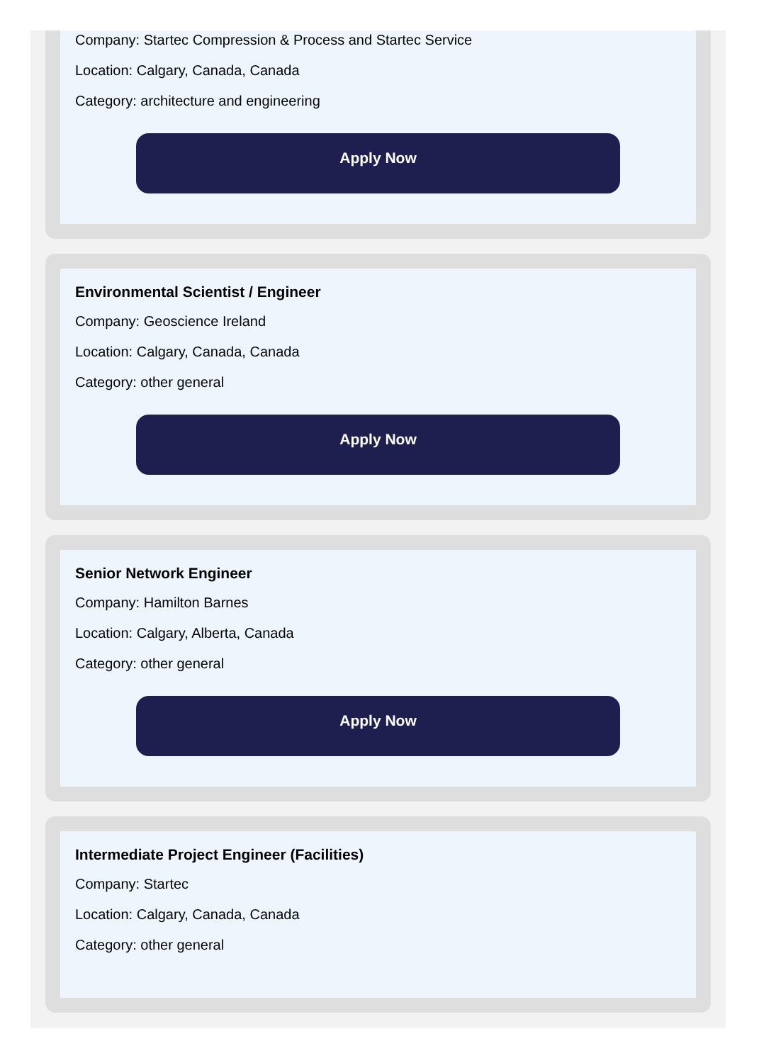Company: Startec Compression & Process and Startec Service
Location: Calgary, Canada, Canada
Category: architecture and engineering
Apply Now
Environmental Scientist / Engineer
Company: Geoscience Ireland
Location: Calgary, Canada, Canada
Category: other general
Apply Now
Senior Network Engineer
Company: Hamilton Barnes
Location: Calgary, Alberta, Canada
Category: other general
Apply Now
Intermediate Project Engineer (Facilities)
Company: Startec
Location: Calgary, Canada, Canada
Category: other general